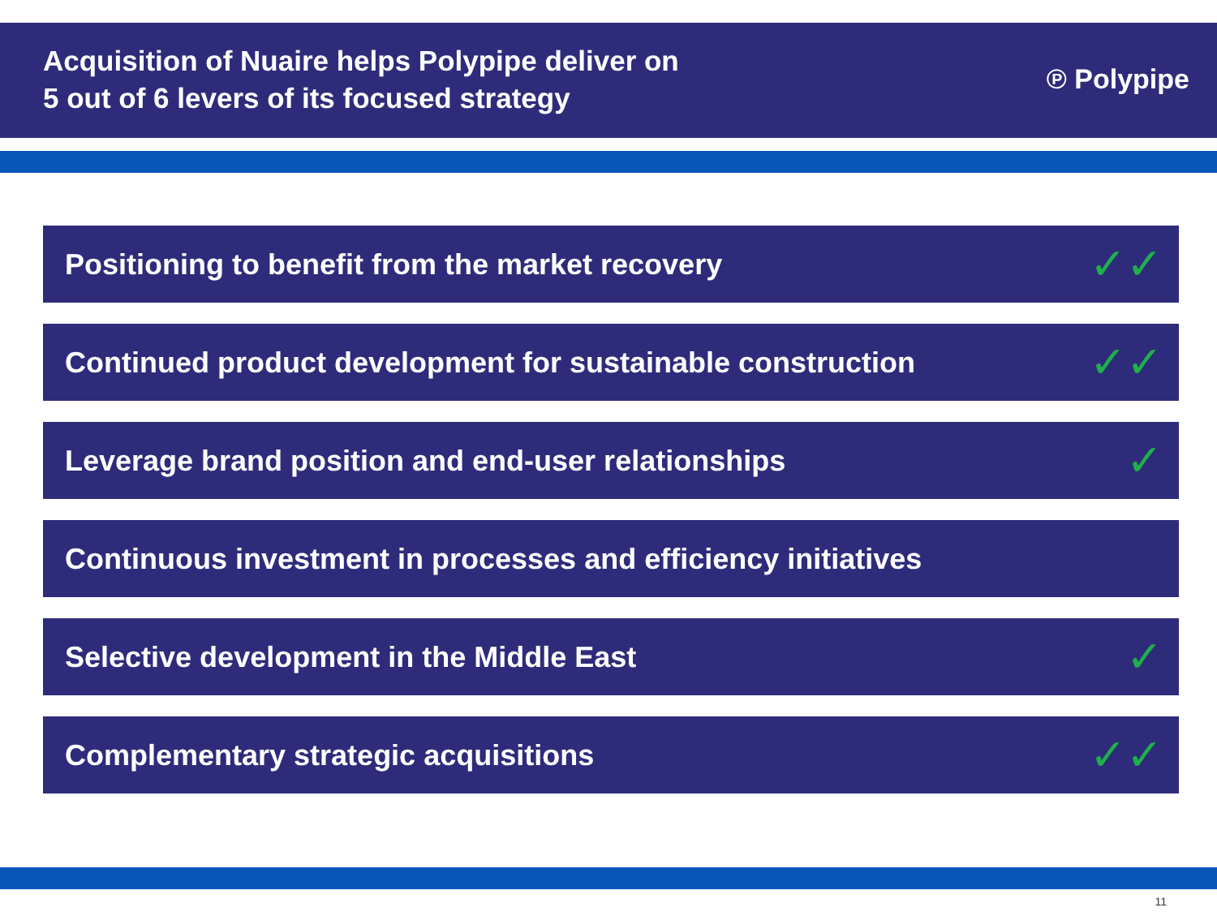Acquisition of Nuaire helps Polypipe deliver on
5 out of 6 levers of its focused strategy
℗ Polypipe
Positioning to benefit from the market recovery ✓✓
Continued product development for sustainable construction ✓✓
Leverage brand position and end-user relationships ✓
Continuous investment in processes and efficiency initiatives
Selective development in the Middle East ✓
Complementary strategic acquisitions ✓✓
11